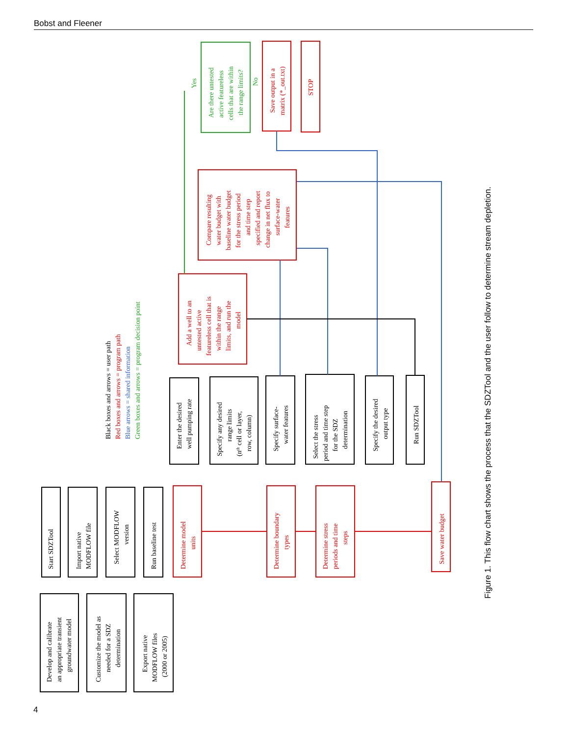Bobst and Fleener
Develop and calibrate
an appropriate transient
groundwater model
Customize the model as
needed for a SDZ
determination
Export native
MODFLOW files
(2000 or 2005)
Start SDZTool
Import native
MODFLOW file
Select MODFLOW
version
Run baseline test
Determine model
units
Determine boundary
types
Determine stress
periods and time
steps
Save water budget
Black boxes and arrows = user path
Red boxes and arrows = program path
Blue arrows = shared information
Green boxes and arrows = program decision point
Enter the desired
well pumping rate
Specify any desired
range limits
(nth cell or layer,
row, column)
Specify surface-
water features
Select the stress
period and time step
for the SDZ
determination
Specify the desired
output type
Run SDZTool
Add a well to an
untested active
featureless cell that is
within the range
limits, and run the
model
Compare resulting
water budget with
baseline water budget
for the stress period
and time step
specified and report
change in net flux to
surface-water
features
Are there untested
active featureless
cells that are within
the range limits?
Yes
No
Save output in a
matrix (*_out.txt)
STOP
Figure 1. This flow chart shows the process that the SDZTool and the user follow to determine stream depletion.
4